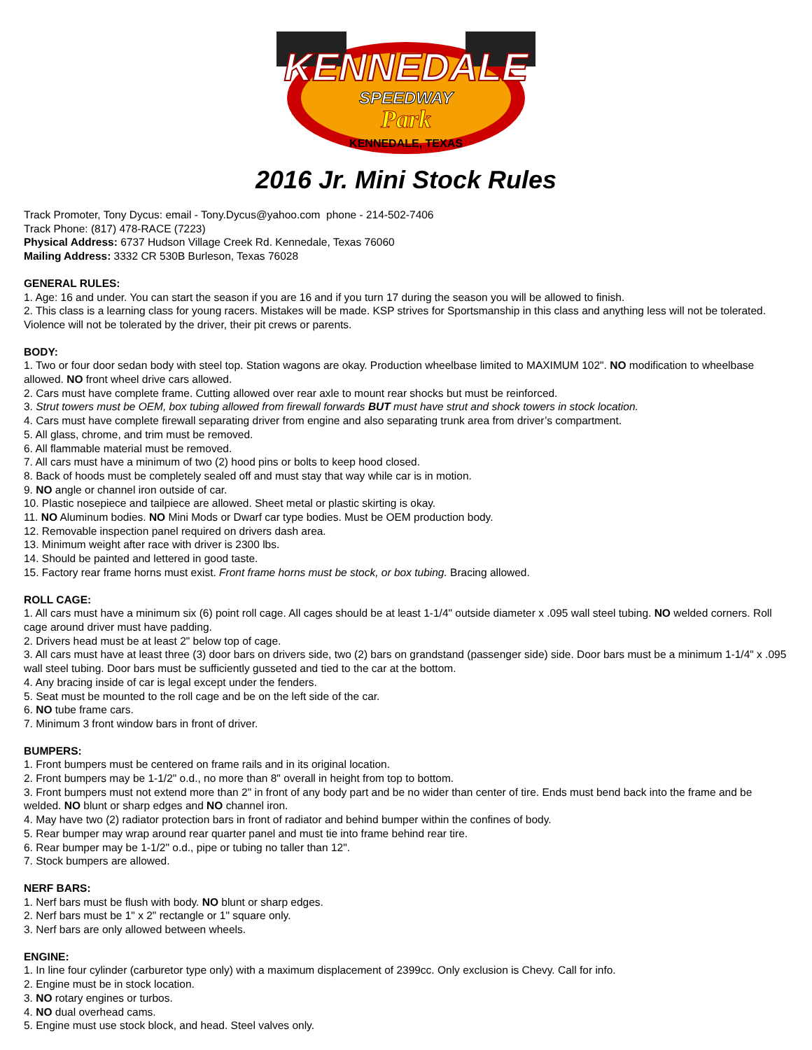KENNEDALE
SPEEDWAY
Park
KENNEDALE, TEXAS
2016 Jr. Mini Stock Rules
Track Promoter, Tony Dycus: email - Tony.Dycus@yahoo.com phone - 214-502-7406
Track Phone: (817) 478-RACE (7223)
Physical Address: 6737 Hudson Village Creek Rd. Kennedale, Texas 76060
Mailing Address: 3332 CR 530B Burleson, Texas 76028
GENERAL RULES:
1. Age: 16 and under. You can start the season if you are 16 and if you turn 17 during the season you will be allowed to finish.
2. This class is a learning class for young racers. Mistakes will be made. KSP strives for Sportsmanship in this class and anything less will not be tolerated. Violence will not be tolerated by the driver, their pit crews or parents.
BODY:
1. Two or four door sedan body with steel top. Station wagons are okay. Production wheelbase limited to MAXIMUM 102". NO modification to wheelbase allowed. NO front wheel drive cars allowed.
2. Cars must have complete frame. Cutting allowed over rear axle to mount rear shocks but must be reinforced.
3. Strut towers must be OEM, box tubing allowed from firewall forwards BUT must have strut and shock towers in stock location.
4. Cars must have complete firewall separating driver from engine and also separating trunk area from driver’s compartment.
5. All glass, chrome, and trim must be removed.
6. All flammable material must be removed.
7. All cars must have a minimum of two (2) hood pins or bolts to keep hood closed.
8. Back of hoods must be completely sealed off and must stay that way while car is in motion.
9. NO angle or channel iron outside of car.
10. Plastic nosepiece and tailpiece are allowed. Sheet metal or plastic skirting is okay.
11. NO Aluminum bodies. NO Mini Mods or Dwarf car type bodies. Must be OEM production body.
12. Removable inspection panel required on drivers dash area.
13. Minimum weight after race with driver is 2300 lbs.
14. Should be painted and lettered in good taste.
15. Factory rear frame horns must exist. Front frame horns must be stock, or box tubing. Bracing allowed.
ROLL CAGE:
1. All cars must have a minimum six (6) point roll cage. All cages should be at least 1-1/4" outside diameter x .095 wall steel tubing. NO welded corners. Roll cage around driver must have padding.
2. Drivers head must be at least 2" below top of cage.
3. All cars must have at least three (3) door bars on drivers side, two (2) bars on grandstand (passenger side) side. Door bars must be a minimum 1-1/4" x .095 wall steel tubing. Door bars must be sufficiently gusseted and tied to the car at the bottom.
4. Any bracing inside of car is legal except under the fenders.
5. Seat must be mounted to the roll cage and be on the left side of the car.
6. NO tube frame cars.
7. Minimum 3 front window bars in front of driver.
BUMPERS:
1. Front bumpers must be centered on frame rails and in its original location.
2. Front bumpers may be 1-1/2" o.d., no more than 8" overall in height from top to bottom.
3. Front bumpers must not extend more than 2" in front of any body part and be no wider than center of tire. Ends must bend back into the frame and be welded. NO blunt or sharp edges and NO channel iron.
4. May have two (2) radiator protection bars in front of radiator and behind bumper within the confines of body.
5. Rear bumper may wrap around rear quarter panel and must tie into frame behind rear tire.
6. Rear bumper may be 1-1/2" o.d., pipe or tubing no taller than 12".
7. Stock bumpers are allowed.
NERF BARS:
1. Nerf bars must be flush with body. NO blunt or sharp edges.
2. Nerf bars must be 1" x 2" rectangle or 1" square only.
3. Nerf bars are only allowed between wheels.
ENGINE:
1. In line four cylinder (carburetor type only) with a maximum displacement of 2399cc. Only exclusion is Chevy. Call for info.
2. Engine must be in stock location.
3. NO rotary engines or turbos.
4. NO dual overhead cams.
5. Engine must use stock block, and head. Steel valves only.